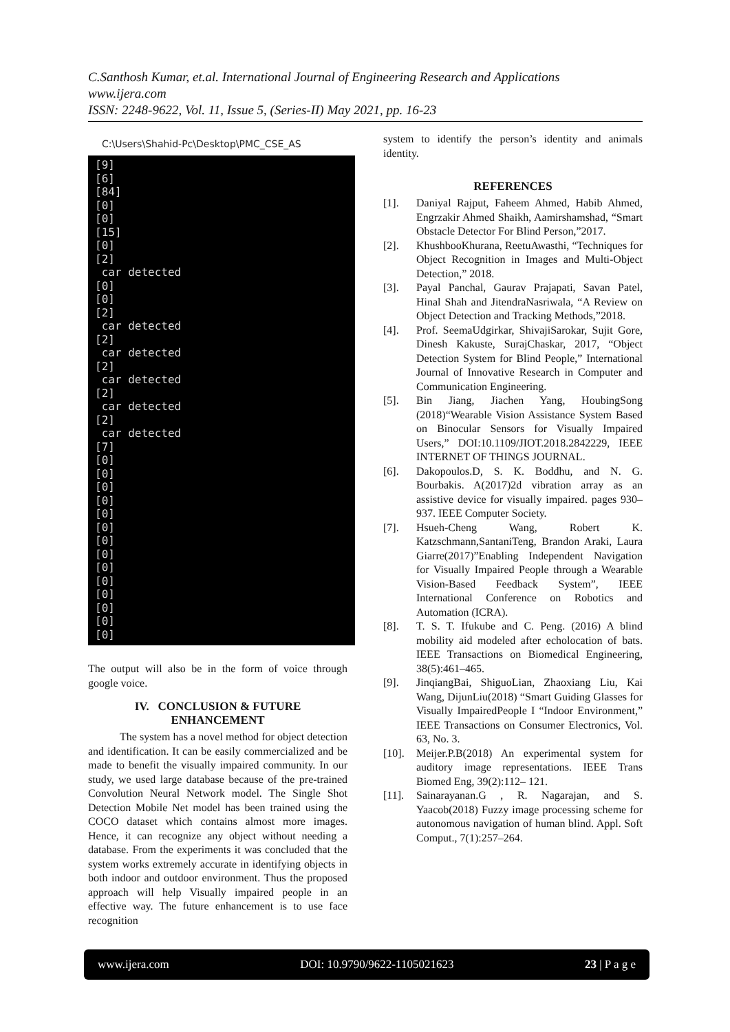C.Santhosh Kumar, et.al. International Journal of Engineering Research and Applications
www.ijera.com
ISSN: 2248-9622, Vol. 11, Issue 5, (Series-II) May 2021, pp. 16-23
C:\Users\Shahid-Pc\Desktop\PMC_CSE_AS
[9] [6] [84] [0] [0] [15] [0] [2] car detected [0] [0] [2] car detected [2] car detected [2] car detected [2] car detected [2] car detected [7] [0] [0] [0] [0] [0] [0] [0] [0] [0] [0] [0] [0] [0] [0]
The output will also be in the form of voice through google voice.
IV. CONCLUSION & FUTURE ENHANCEMENT
The system has a novel method for object detection and identification. It can be easily commercialized and be made to benefit the visually impaired community. In our study, we used large database because of the pre-trained Convolution Neural Network model. The Single Shot Detection Mobile Net model has been trained using the COCO dataset which contains almost more images. Hence, it can recognize any object without needing a database. From the experiments it was concluded that the system works extremely accurate in identifying objects in both indoor and outdoor environment. Thus the proposed approach will help Visually impaired people in an effective way. The future enhancement is to use face recognition
system to identify the person’s identity and animals identity.
REFERENCES
[1]. Daniyal Rajput, Faheem Ahmed, Habib Ahmed, Engrzakir Ahmed Shaikh, Aamirshamshad, “Smart Obstacle Detector For Blind Person,”2017.
[2]. KhushbooKhurana, ReetuAwasthi, “Techniques for Object Recognition in Images and Multi-Object Detection,” 2018.
[3]. Payal Panchal, Gaurav Prajapati, Savan Patel, Hinal Shah and JitendraNasriwala, “A Review on Object Detection and Tracking Methods,”2018.
[4]. Prof. SeemaUdgirkar, ShivajiSarokar, Sujit Gore, Dinesh Kakuste, SurajChaskar, 2017, “Object Detection System for Blind People,” International Journal of Innovative Research in Computer and Communication Engineering.
[5]. Bin Jiang, Jiachen Yang, HoubingSong (2018)“Wearable Vision Assistance System Based on Binocular Sensors for Visually Impaired Users,” DOI:10.1109/JIOT.2018.2842229, IEEE INTERNET OF THINGS JOURNAL.
[6]. Dakopoulos.D, S. K. Boddhu, and N. G. Bourbakis. A(2017)2d vibration array as an assistive device for visually impaired. pages 930–937. IEEE Computer Society.
[7]. Hsueh-Cheng Wang, Robert K. Katzschmann,SantaniTeng, Brandon Araki, Laura Giarre(2017)”Enabling Independent Navigation for Visually Impaired People through a Wearable Vision-Based Feedback System”, IEEE International Conference on Robotics and Automation (ICRA).
[8]. T. S. T. Ifukube and C. Peng. (2016) A blind mobility aid modeled after echolocation of bats. IEEE Transactions on Biomedical Engineering, 38(5):461–465.
[9]. JinqiangBai, ShiguoLian, Zhaoxiang Liu, Kai Wang, DijunLiu(2018) “Smart Guiding Glasses for Visually ImpairedPeople I “Indoor Environment,” IEEE Transactions on Consumer Electronics, Vol. 63, No. 3.
[10]. Meijer.P.B(2018) An experimental system for auditory image representations. IEEE Trans Biomed Eng, 39(2):112– 121.
[11]. Sainarayanan.G , R. Nagarajan, and S. Yaacob(2018) Fuzzy image processing scheme for autonomous navigation of human blind. Appl. Soft Comput., 7(1):257–264.
www.ijera.com DOI: 10.9790/9622-1105021623 23 | P a g e